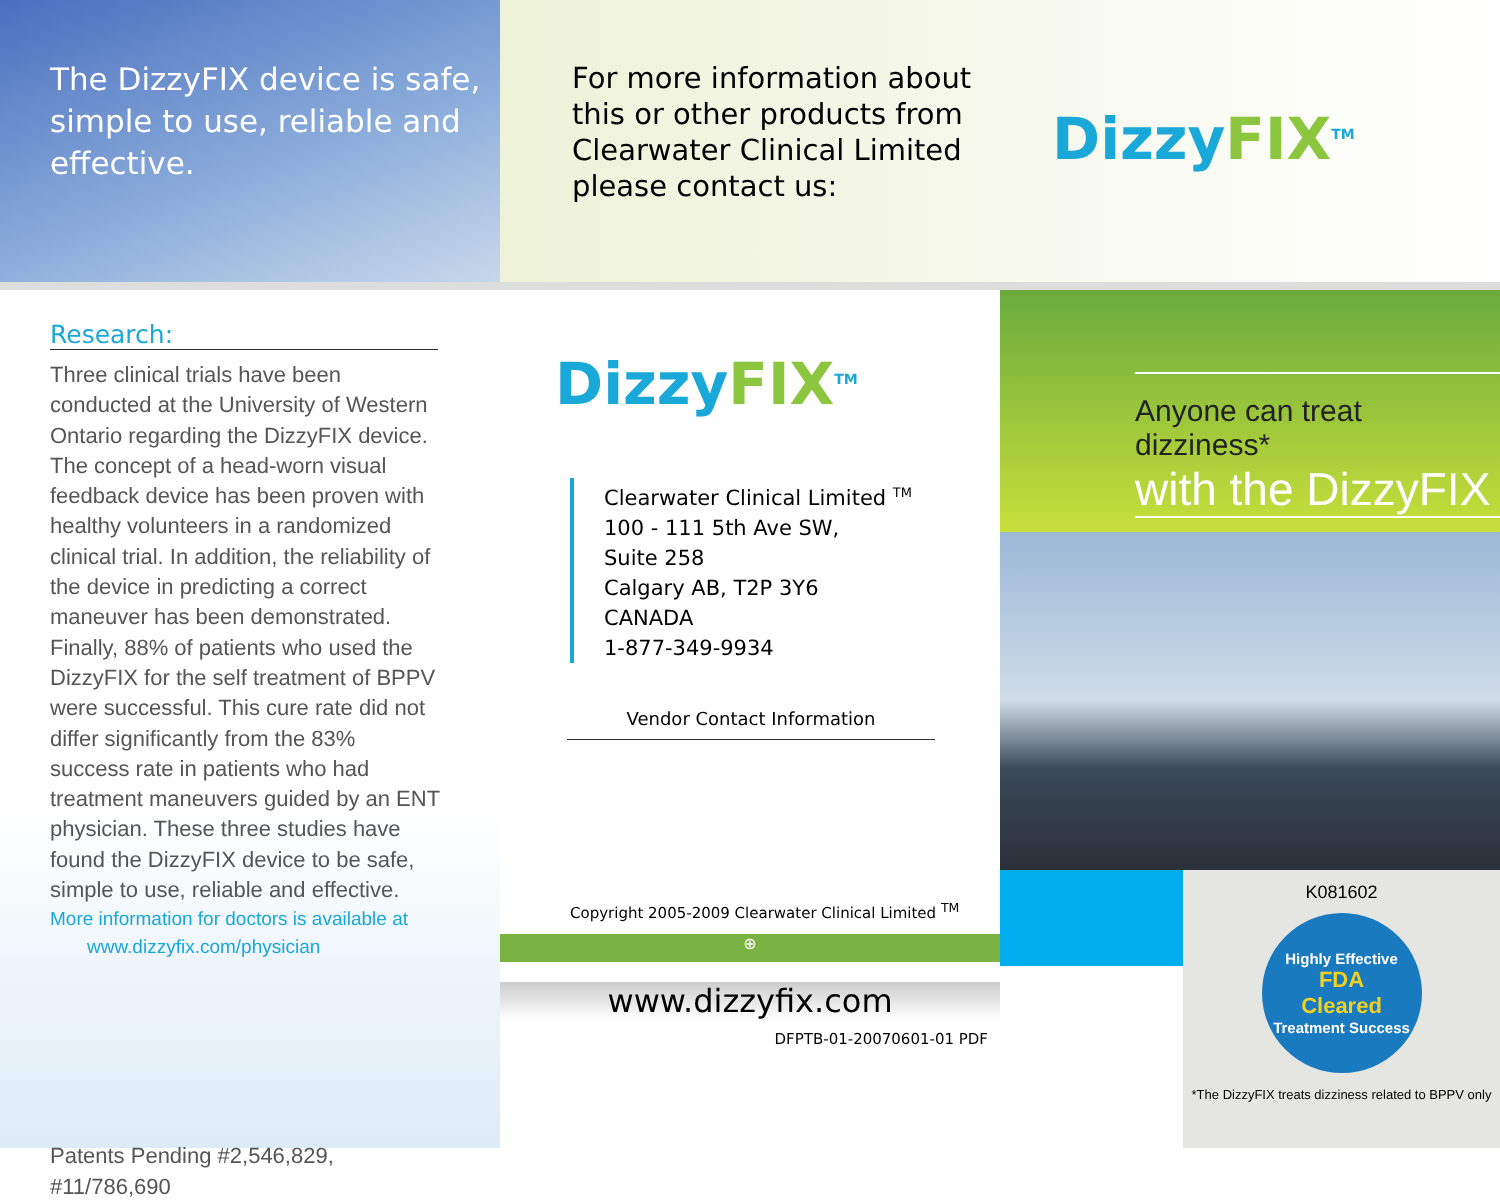The DizzyFIX device is safe, simple to use, reliable and effective.
For more information about this or other products from Clearwater Clinical Limited please contact us:
DizzyFIX<sup>TM</sup>
Research:
Three clinical trials have been conducted at the University of Western Ontario regarding the DizzyFIX device. The concept of a head-worn visual feedback device has been proven with healthy volunteers in a randomized clinical trial. In addition, the reliability of the device in predicting a correct maneuver has been demonstrated. Finally, 88% of patients who used the DizzyFIX for the self treatment of BPPV were successful. This cure rate did not differ significantly from the 83% success rate in patients who had treatment maneuvers guided by an ENT physician. These three studies have found the DizzyFIX device to be safe, simple to use, reliable and effective.
More information for doctors is available at
www.dizzyfix.com/physician
Patents Pending #2,546,829, #11/786,690
DizzyFIX<sup>TM</sup>
Clearwater Clinical Limited <sup>TM</sup>
100 - 111 5th Ave SW,
Suite 258
Calgary AB, T2P 3Y6
CANADA
1-877-349-9934
Vendor Contact Information
Copyright 2005-2009 Clearwater Clinical Limited <sup>TM</sup>
⊕
www.dizzyfix.com
DFPTB-01-20070601-01 PDF
Anyone can treat dizziness*
with the DizzyFIX
K081602
Highly Effective
FDA
Cleared
Treatment Success
*The DizzyFIX treats dizziness related to BPPV only